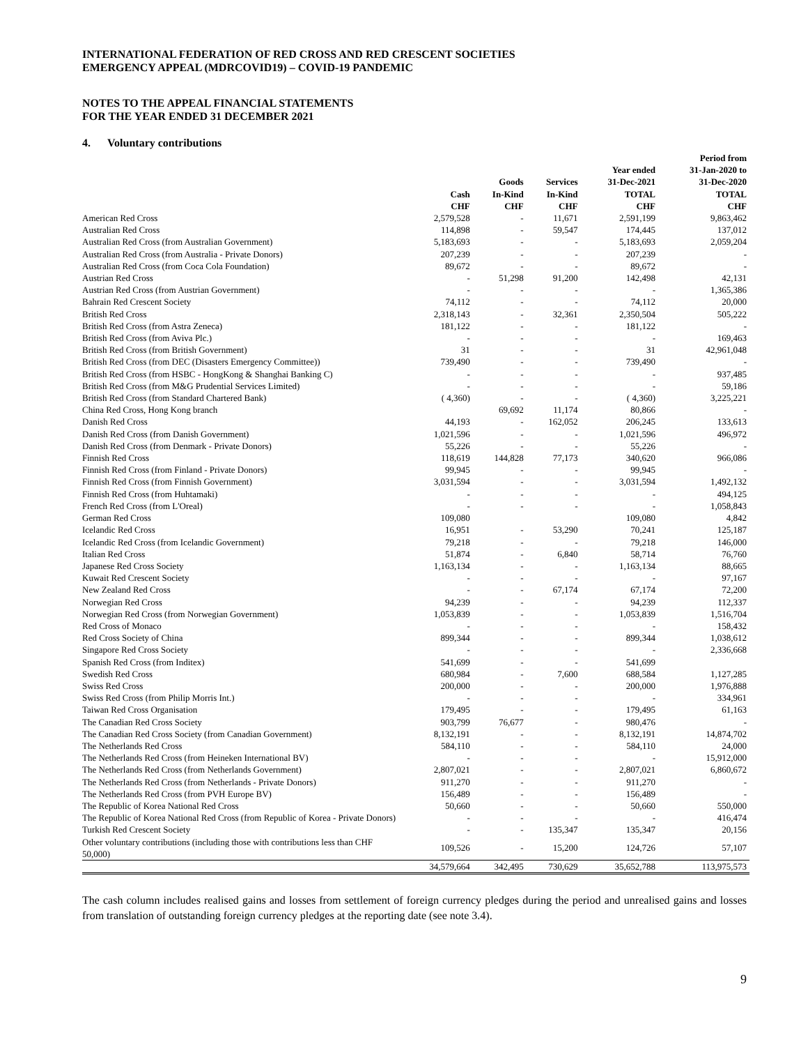INTERNATIONAL FEDERATION OF RED CROSS AND RED CRESCENT SOCIETIES
EMERGENCY APPEAL (MDRCOVID19) – COVID-19 PANDEMIC
NOTES TO THE APPEAL FINANCIAL STATEMENTS
FOR THE YEAR ENDED 31 DECEMBER 2021
4. Voluntary contributions
| | Cash CHF | Goods In-Kind CHF | Services In-Kind CHF | Year ended 31-Dec-2021 TOTAL CHF | Period from 31-Jan-2020 to 31-Dec-2020 TOTAL CHF |
| --- | --- | --- | --- | --- | --- |
| American Red Cross | 2,579,528 | - | 11,671 | 2,591,199 | 9,863,462 |
| Australian Red Cross | 114,898 | - | 59,547 | 174,445 | 137,012 |
| Australian Red Cross (from Australian Government) | 5,183,693 | - | - | 5,183,693 | 2,059,204 |
| Australian Red Cross (from Australia - Private Donors) | 207,239 | - | - | 207,239 | - |
| Australian Red Cross (from Coca Cola Foundation) | 89,672 | - | - | 89,672 | - |
| Austrian Red Cross | - | 51,298 | 91,200 | 142,498 | 42,131 |
| Austrian Red Cross (from Austrian Government) | - | - | - | - | 1,365,386 |
| Bahrain Red Crescent Society | 74,112 | - | - | 74,112 | 20,000 |
| British Red Cross | 2,318,143 | - | 32,361 | 2,350,504 | 505,222 |
| British Red Cross (from Astra Zeneca) | 181,122 | - | - | 181,122 | - |
| British Red Cross (from Aviva Plc.) | - | - | - | - | 169,463 |
| British Red Cross (from British Government) | 31 | - | - | 31 | 42,961,048 |
| British Red Cross (from DEC (Disasters Emergency Committee)) | 739,490 | - | - | 739,490 | - |
| British Red Cross (from HSBC - HongKong & Shanghai Banking C) | - | - | - | - | 937,485 |
| British Red Cross (from M&G Prudential Services Limited) | - | - | - | - | 59,186 |
| British Red Cross (from Standard Chartered Bank) | ( 4,360) | - | - | ( 4,360) | 3,225,221 |
| China Red Cross, Hong Kong branch | | 69,692 | 11,174 | 80,866 | - |
| Danish Red Cross | 44,193 | - | 162,052 | 206,245 | 133,613 |
| Danish Red Cross (from Danish Government) | 1,021,596 | - | - | 1,021,596 | 496,972 |
| Danish Red Cross (from Denmark - Private Donors) | 55,226 | - | - | 55,226 | - |
| Finnish Red Cross | 118,619 | 144,828 | 77,173 | 340,620 | 966,086 |
| Finnish Red Cross (from Finland - Private Donors) | 99,945 | - | - | 99,945 | - |
| Finnish Red Cross (from Finnish Government) | 3,031,594 | - | - | 3,031,594 | 1,492,132 |
| Finnish Red Cross (from Huhtamaki) | - | - | - | - | 494,125 |
| French Red Cross (from L'Oreal) | - | - | - | - | 1,058,843 |
| German Red Cross | 109,080 | | | 109,080 | 4,842 |
| Icelandic Red Cross | 16,951 | - | 53,290 | 70,241 | 125,187 |
| Icelandic Red Cross (from Icelandic Government) | 79,218 | - | - | 79,218 | 146,000 |
| Italian Red Cross | 51,874 | - | 6,840 | 58,714 | 76,760 |
| Japanese Red Cross Society | 1,163,134 | - | - | 1,163,134 | 88,665 |
| Kuwait Red Crescent Society | - | - | - | - | 97,167 |
| New Zealand Red Cross | - | - | 67,174 | 67,174 | 72,200 |
| Norwegian Red Cross | 94,239 | - | - | 94,239 | 112,337 |
| Norwegian Red Cross (from Norwegian Government) | 1,053,839 | - | - | 1,053,839 | 1,516,704 |
| Red Cross of Monaco | - | - | - | - | 158,432 |
| Red Cross Society of China | 899,344 | - | - | 899,344 | 1,038,612 |
| Singapore Red Cross Society | - | - | - | - | 2,336,668 |
| Spanish Red Cross (from Inditex) | 541,699 | - | - | 541,699 | |
| Swedish Red Cross | 680,984 | - | 7,600 | 688,584 | 1,127,285 |
| Swiss Red Cross | 200,000 | - | - | 200,000 | 1,976,888 |
| Swiss Red Cross (from Philip Morris Int.) | - | - | - | - | 334,961 |
| Taiwan Red Cross Organisation | 179,495 | - | - | 179,495 | 61,163 |
| The Canadian Red Cross Society | 903,799 | 76,677 | - | 980,476 | - |
| The Canadian Red Cross Society (from Canadian Government) | 8,132,191 | - | - | 8,132,191 | 14,874,702 |
| The Netherlands Red Cross | 584,110 | - | - | 584,110 | 24,000 |
| The Netherlands Red Cross (from Heineken International BV) | - | - | - | - | 15,912,000 |
| The Netherlands Red Cross (from Netherlands Government) | 2,807,021 | - | - | 2,807,021 | 6,860,672 |
| The Netherlands Red Cross (from Netherlands - Private Donors) | 911,270 | - | - | 911,270 | - |
| The Netherlands Red Cross (from PVH Europe BV) | 156,489 | - | - | 156,489 | - |
| The Republic of Korea National Red Cross | 50,660 | - | - | 50,660 | 550,000 |
| The Republic of Korea National Red Cross (from Republic of Korea - Private Donors) | - | - | - | - | 416,474 |
| Turkish Red Crescent Society | - | - | 135,347 | 135,347 | 20,156 |
| Other voluntary contributions (including those with contributions less than CHF 50,000) | 109,526 | - | 15,200 | 124,726 | 57,107 |
| | 34,579,664 | 342,495 | 730,629 | 35,652,788 | 113,975,573 |
The cash column includes realised gains and losses from settlement of foreign currency pledges during the period and unrealised gains and losses from translation of outstanding foreign currency pledges at the reporting date (see note 3.4).
9